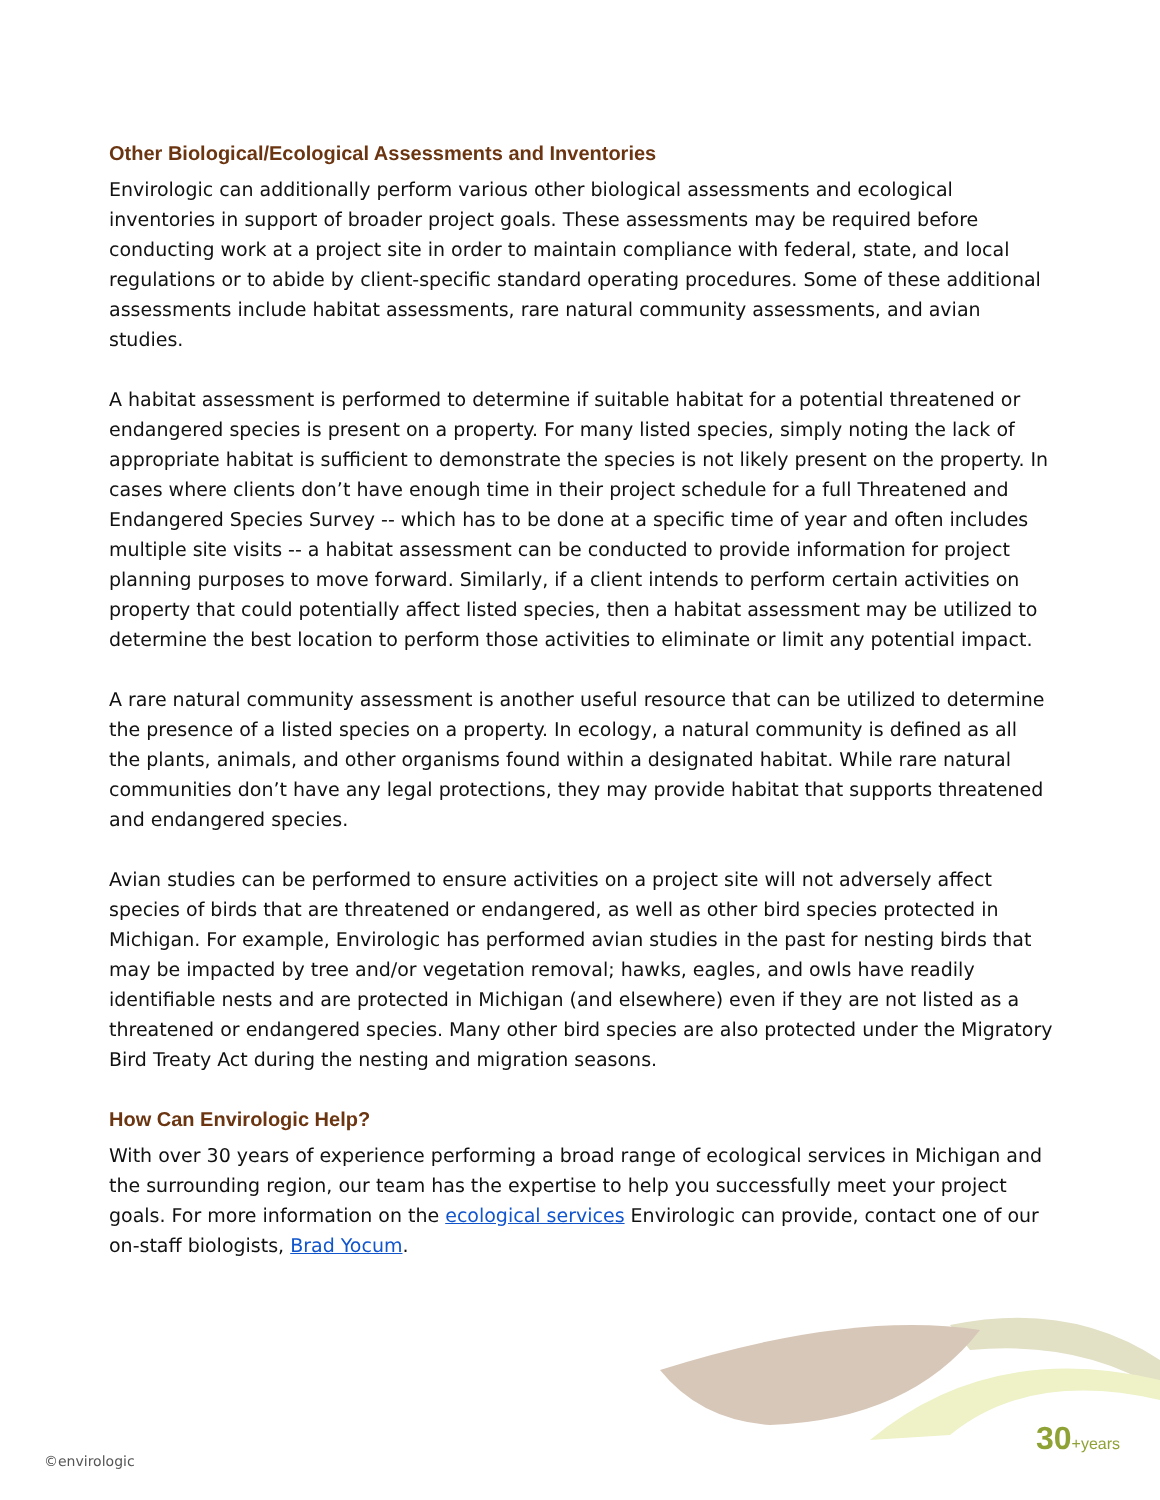Other Biological/Ecological Assessments and Inventories
Envirologic can additionally perform various other biological assessments and ecological inventories in support of broader project goals. These assessments may be required before conducting work at a project site in order to maintain compliance with federal, state, and local regulations or to abide by client-specific standard operating procedures. Some of these additional assessments include habitat assessments, rare natural community assessments, and avian studies.
A habitat assessment is performed to determine if suitable habitat for a potential threatened or endangered species is present on a property. For many listed species, simply noting the lack of appropriate habitat is sufficient to demonstrate the species is not likely present on the property. In cases where clients don’t have enough time in their project schedule for a full Threatened and Endangered Species Survey -- which has to be done at a specific time of year and often includes multiple site visits -- a habitat assessment can be conducted to provide information for project planning purposes to move forward. Similarly, if a client intends to perform certain activities on property that could potentially affect listed species, then a habitat assessment may be utilized to determine the best location to perform those activities to eliminate or limit any potential impact.
A rare natural community assessment is another useful resource that can be utilized to determine the presence of a listed species on a property. In ecology, a natural community is defined as all the plants, animals, and other organisms found within a designated habitat. While rare natural communities don’t have any legal protections, they may provide habitat that supports threatened and endangered species.
Avian studies can be performed to ensure activities on a project site will not adversely affect species of birds that are threatened or endangered, as well as other bird species protected in Michigan. For example, Envirologic has performed avian studies in the past for nesting birds that may be impacted by tree and/or vegetation removal; hawks, eagles, and owls have readily identifiable nests and are protected in Michigan (and elsewhere) even if they are not listed as a threatened or endangered species. Many other bird species are also protected under the Migratory Bird Treaty Act during the nesting and migration seasons.
How Can Envirologic Help?
With over 30 years of experience performing a broad range of ecological services in Michigan and the surrounding region, our team has the expertise to help you successfully meet your project goals. For more information on the ecological services Envirologic can provide, contact one of our on-staff biologists, Brad Yocum.
30+years
©envirologic